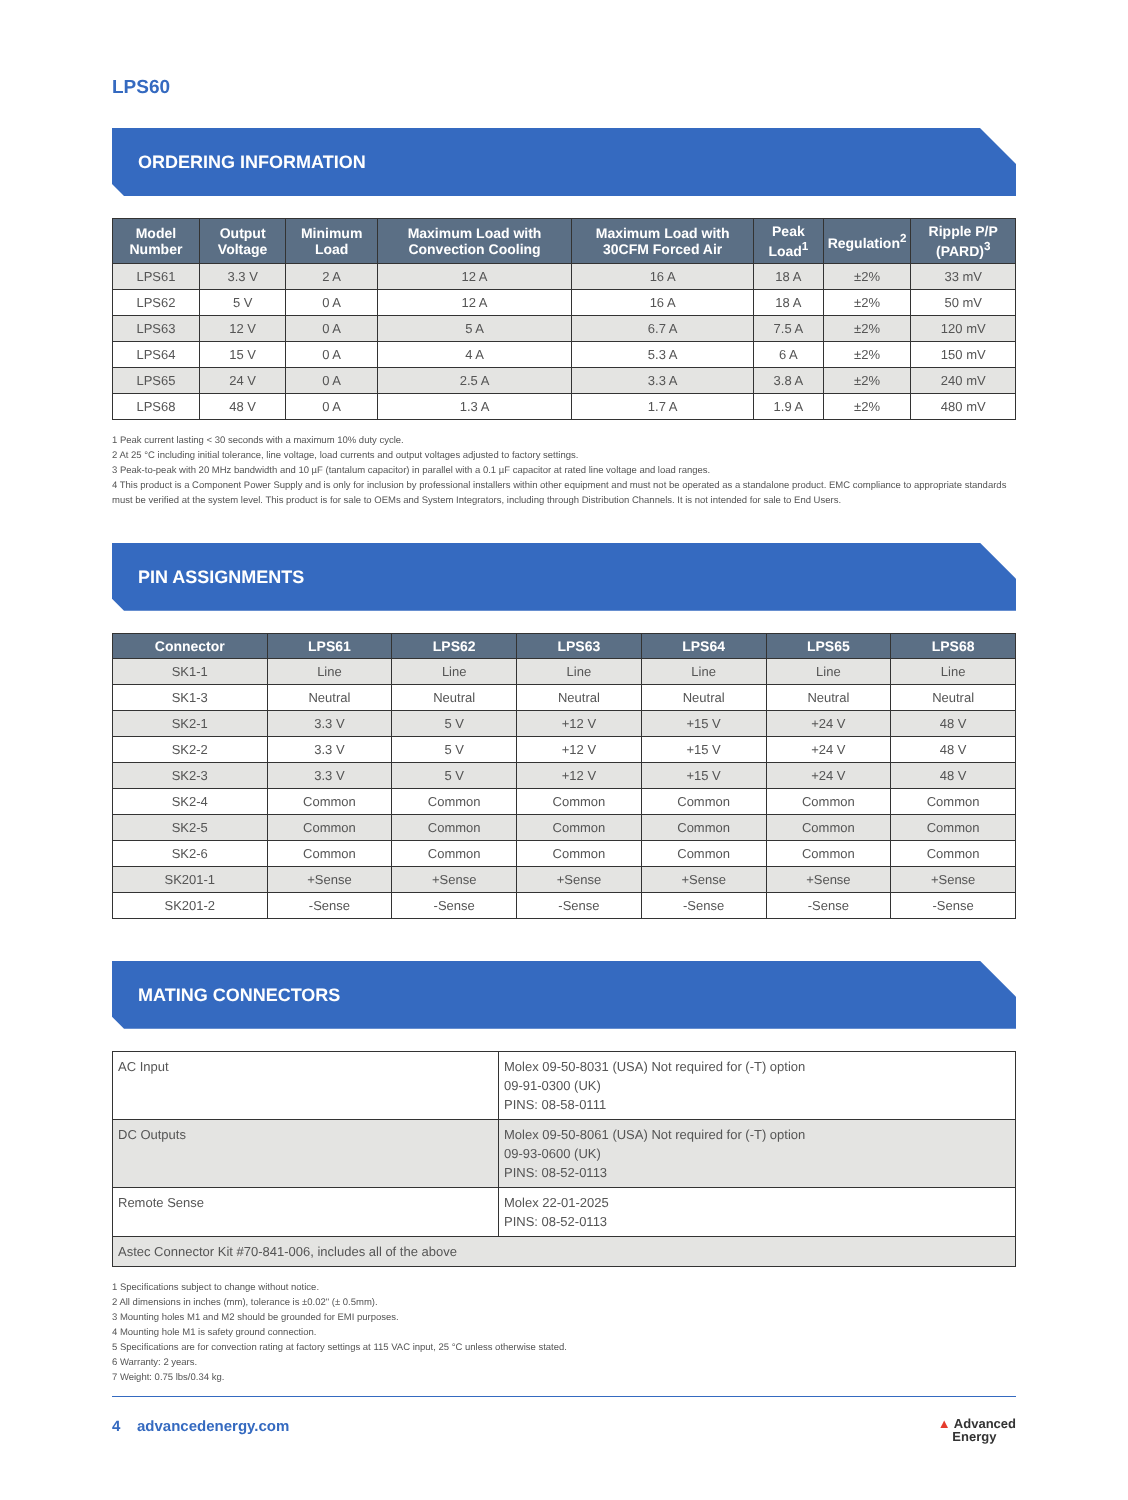LPS60
ORDERING INFORMATION
| Model Number | Output Voltage | Minimum Load | Maximum Load with Convection Cooling | Maximum Load with 30CFM Forced Air | Peak Load<sup>1</sup> | Regulation<sup>2</sup> | Ripple P/P (PARD)<sup>3</sup> |
| --- | --- | --- | --- | --- | --- | --- | --- |
| LPS61 | 3.3 V | 2 A | 12 A | 16 A | 18 A | ±2% | 33 mV |
| LPS62 | 5 V | 0 A | 12 A | 16 A | 18 A | ±2% | 50 mV |
| LPS63 | 12 V | 0 A | 5 A | 6.7 A | 7.5 A | ±2% | 120 mV |
| LPS64 | 15 V | 0 A | 4 A | 5.3 A | 6 A | ±2% | 150 mV |
| LPS65 | 24 V | 0 A | 2.5 A | 3.3 A | 3.8 A | ±2% | 240 mV |
| LPS68 | 48 V | 0 A | 1.3 A | 1.7 A | 1.9 A | ±2% | 480 mV |
1 Peak current lasting < 30 seconds with a maximum 10% duty cycle.
2 At 25 °C including initial tolerance, line voltage, load currents and output voltages adjusted to factory settings.
3 Peak-to-peak with 20 MHz bandwidth and 10 µF (tantalum capacitor) in parallel with a 0.1 µF capacitor at rated line voltage and load ranges.
4 This product is a Component Power Supply and is only for inclusion by professional installers within other equipment and must not be operated as a standalone product. EMC compliance to appropriate standards must be verified at the system level. This product is for sale to OEMs and System Integrators, including through Distribution Channels. It is not intended for sale to End Users.
PIN ASSIGNMENTS
| Connector | LPS61 | LPS62 | LPS63 | LPS64 | LPS65 | LPS68 |
| --- | --- | --- | --- | --- | --- | --- |
| SK1-1 | Line | Line | Line | Line | Line | Line |
| SK1-3 | Neutral | Neutral | Neutral | Neutral | Neutral | Neutral |
| SK2-1 | 3.3 V | 5 V | +12 V | +15 V | +24 V | 48 V |
| SK2-2 | 3.3 V | 5 V | +12 V | +15 V | +24 V | 48 V |
| SK2-3 | 3.3 V | 5 V | +12 V | +15 V | +24 V | 48 V |
| SK2-4 | Common | Common | Common | Common | Common | Common |
| SK2-5 | Common | Common | Common | Common | Common | Common |
| SK2-6 | Common | Common | Common | Common | Common | Common |
| SK201-1 | +Sense | +Sense | +Sense | +Sense | +Sense | +Sense |
| SK201-2 | -Sense | -Sense | -Sense | -Sense | -Sense | -Sense |
MATING CONNECTORS
| AC Input | Molex 09-50-8031 (USA) Not required for (-T) option 09-91-0300 (UK) PINS: 08-58-0111 |
| DC Outputs | Molex 09-50-8061 (USA) Not required for (-T) option 09-93-0600 (UK) PINS: 08-52-0113 |
| Remote Sense | Molex 22-01-2025 PINS: 08-52-0113 |
| Astec Connector Kit #70-841-006, includes all of the above | |
1 Specifications subject to change without notice.
2 All dimensions in inches (mm), tolerance is ±0.02" (± 0.5mm).
3 Mounting holes M1 and M2 should be grounded for EMI purposes.
4 Mounting hole M1 is safety ground connection.
5 Specifications are for convection rating at factory settings at 115 VAC input, 25 °C unless otherwise stated.
6 Warranty: 2 years.
7 Weight: 0.75 lbs/0.34 kg.
4 advancedenergy.com ▲ Advanced
Energy